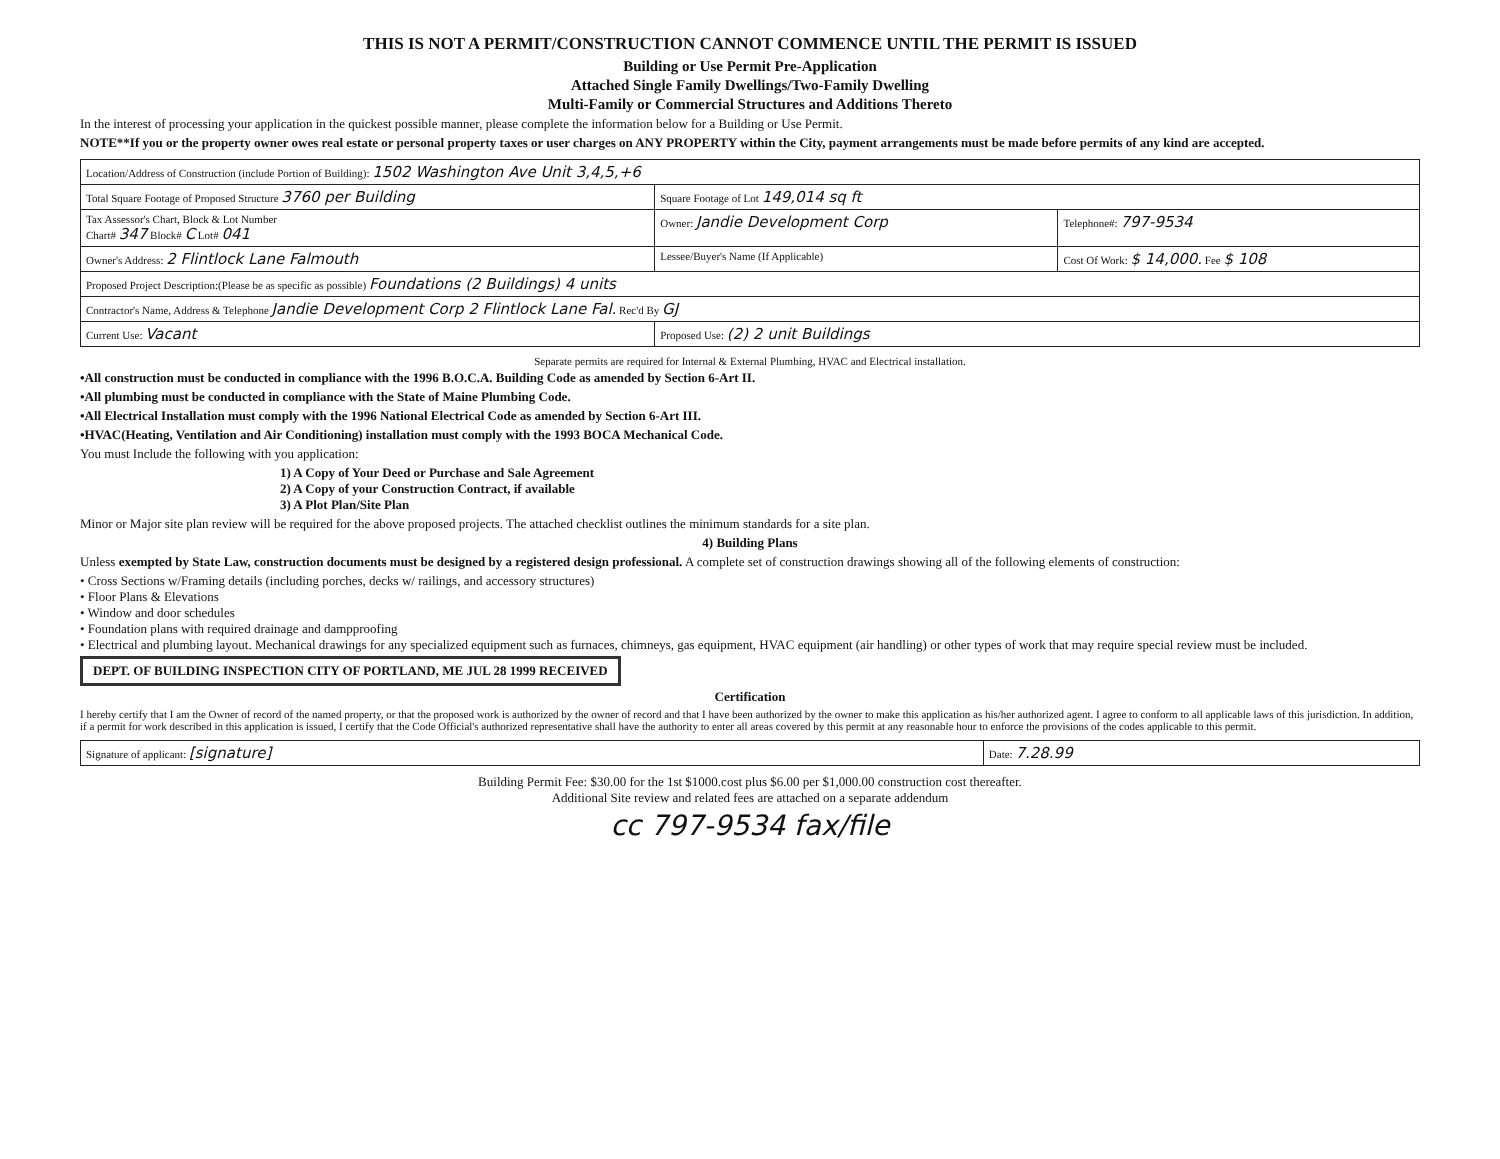THIS IS NOT A PERMIT/CONSTRUCTION CANNOT COMMENCE UNTIL THE PERMIT IS ISSUED
Building or Use Permit Pre-Application
Attached Single Family Dwellings/Two-Family Dwelling
Multi-Family or Commercial Structures and Additions Thereto
In the interest of processing your application in the quickest possible manner, please complete the information below for a Building or Use Permit.
NOTE**If you or the property owner owes real estate or personal property taxes or user charges on ANY PROPERTY within the City, payment arrangements must be made before permits of any kind are accepted.
| Location/Address of Construction (include Portion of Building): 1502 Washington Ave Unit 3,4,5,+6 | | |
| Total Square Footage of Proposed Structure 3760 per Building | Square Footage of Lot 149,014 sq ft | |
| Tax Assessor's Chart, Block & Lot Number Chart# 347 Block# C Lot# 041 | Owner: Jandie Development Corp | Telephone#: 797-9534 |
| Owner's Address: 2 Flintlock Lane Falmouth | Lessee/Buyer's Name (If Applicable) | Cost Of Work: $ 14,000. Fee $ 108 |
| Proposed Project Description:(Please be as specific as possible) Foundations (2 Buildings) 4 units | | |
| Contractor's Name, Address & Telephone Jandie Development Corp 2 Flintlock Lane Fal. Rec'd By GJ | | |
| Current Use: Vacant | Proposed Use: (2) 2 unit Buildings | |
Separate permits are required for Internal & External Plumbing, HVAC and Electrical installation.
•All construction must be conducted in compliance with the 1996 B.O.C.A. Building Code as amended by Section 6-Art II.
•All plumbing must be conducted in compliance with the State of Maine Plumbing Code.
•All Electrical Installation must comply with the 1996 National Electrical Code as amended by Section 6-Art III.
•HVAC(Heating, Ventilation and Air Conditioning) installation must comply with the 1993 BOCA Mechanical Code.
You must Include the following with you application:
1) A Copy of Your Deed or Purchase and Sale Agreement
2) A Copy of your Construction Contract, if available
3) A Plot Plan/Site Plan
Minor or Major site plan review will be required for the above proposed projects. The attached checklist outlines the minimum standards for a site plan.
4) Building Plans
Unless exempted by State Law, construction documents must be designed by a registered design professional. A complete set of construction drawings showing all of the following elements of construction:
• Cross Sections w/Framing details (including porches, decks w/ railings, and accessory structures)
• Floor Plans & Elevations
• Window and door schedules
• Foundation plans with required drainage and dampproofing
• Electrical and plumbing layout. Mechanical drawings for any specialized equipment such as furnaces, chimneys, gas equipment, HVAC equipment (air handling) or other types of work that may require special review must be included.
DEPT. OF BUILDING INSPECTION CITY OF PORTLAND, ME JUL 28 1999 RECEIVED
Certification
I hereby certify that I am the Owner of record of the named property, or that the proposed work is authorized by the owner of record and that I have been authorized by the owner to make this application as his/her authorized agent. I agree to conform to all applicable laws of this jurisdiction. In addition, if a permit for work described in this application is issued, I certify that the Code Official's authorized representative shall have the authority to enter all areas covered by this permit at any reasonable hour to enforce the provisions of the codes applicable to this permit.
| Signature of applicant: [signature] | Date: 7.28.99 |
Building Permit Fee: $30.00 for the 1st $1000.cost plus $6.00 per $1,000.00 construction cost thereafter.
Additional Site review and related fees are attached on a separate addendum
cc 797-9534 fax/file